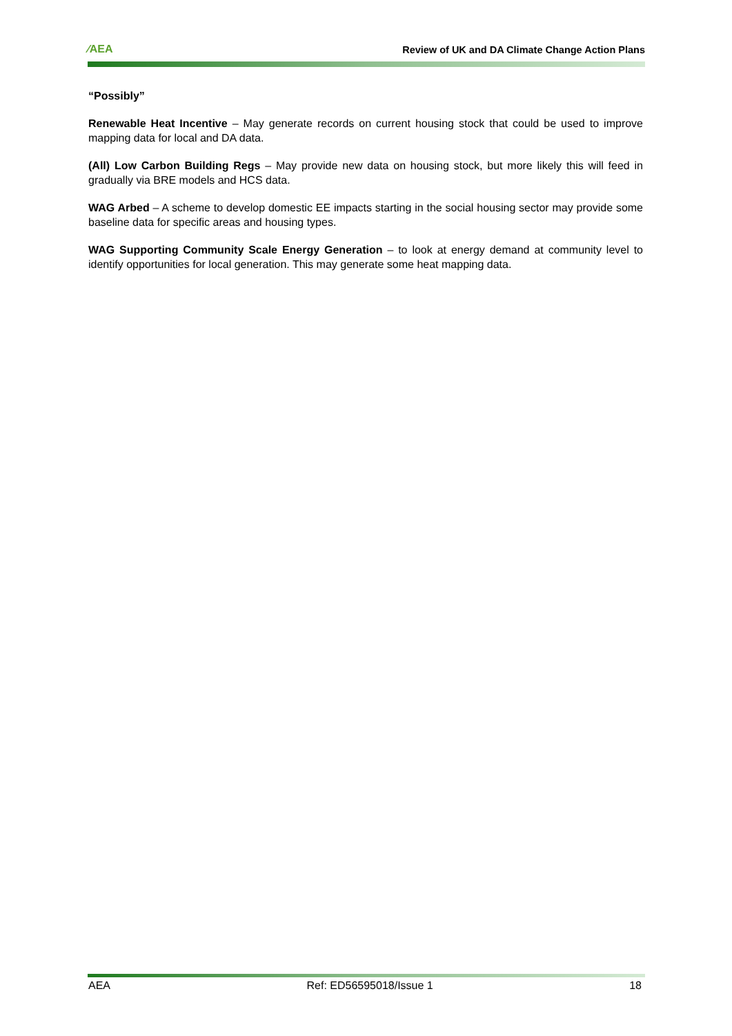⁄AEA Review of UK and DA Climate Change Action Plans
“Possibly”
Renewable Heat Incentive – May generate records on current housing stock that could be used to improve mapping data for local and DA data.
(All) Low Carbon Building Regs – May provide new data on housing stock, but more likely this will feed in gradually via BRE models and HCS data.
WAG Arbed – A scheme to develop domestic EE impacts starting in the social housing sector may provide some baseline data for specific areas and housing types.
WAG Supporting Community Scale Energy Generation – to look at energy demand at community level to identify opportunities for local generation. This may generate some heat mapping data.
AEA Ref: ED56595018/Issue 1 18